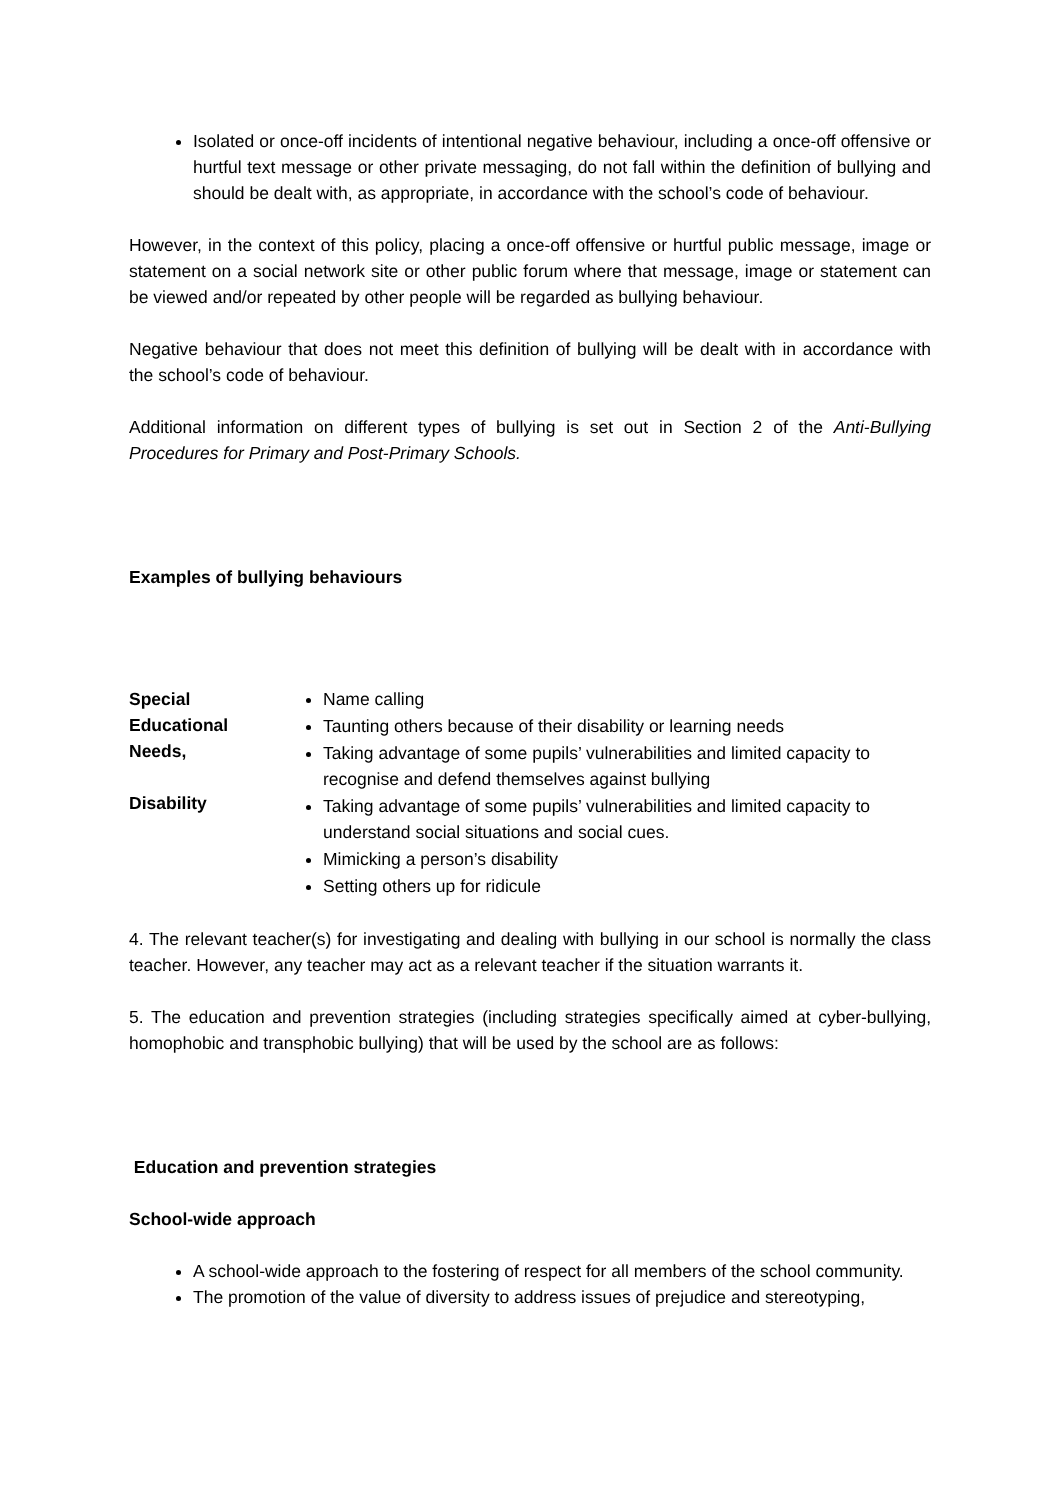Isolated or once-off incidents of intentional negative behaviour, including a once-off offensive or hurtful text message or other private messaging, do not fall within the definition of bullying and should be dealt with, as appropriate, in accordance with the school’s code of behaviour.
However, in the context of this policy, placing a once-off offensive or hurtful public message, image or statement on a social network site or other public forum where that message, image or statement can be viewed and/or repeated by other people will be regarded as bullying behaviour.
Negative behaviour that does not meet this definition of bullying will be dealt with in accordance with the school’s code of behaviour.
Additional information on different types of bullying is set out in Section 2 of the Anti-Bullying Procedures for Primary and Post-Primary Schools.
Examples of bullying behaviours
| Special Educational Needs, Disability | Name calling Taunting others because of their disability or learning needs Taking advantage of some pupils’ vulnerabilities and limited capacity to recognise and defend themselves against bullying Taking advantage of some pupils’ vulnerabilities and limited capacity to understand social situations and social cues. Mimicking a person’s disability Setting others up for ridicule |
4. The relevant teacher(s) for investigating and dealing with bullying in our school is normally the class teacher. However, any teacher may act as a relevant teacher if the situation warrants it.
5. The education and prevention strategies (including strategies specifically aimed at cyber-bullying, homophobic and transphobic bullying) that will be used by the school are as follows:
Education and prevention strategies
School-wide approach
A school-wide approach to the fostering of respect for all members of the school community.
The promotion of the value of diversity to address issues of prejudice and stereotyping,